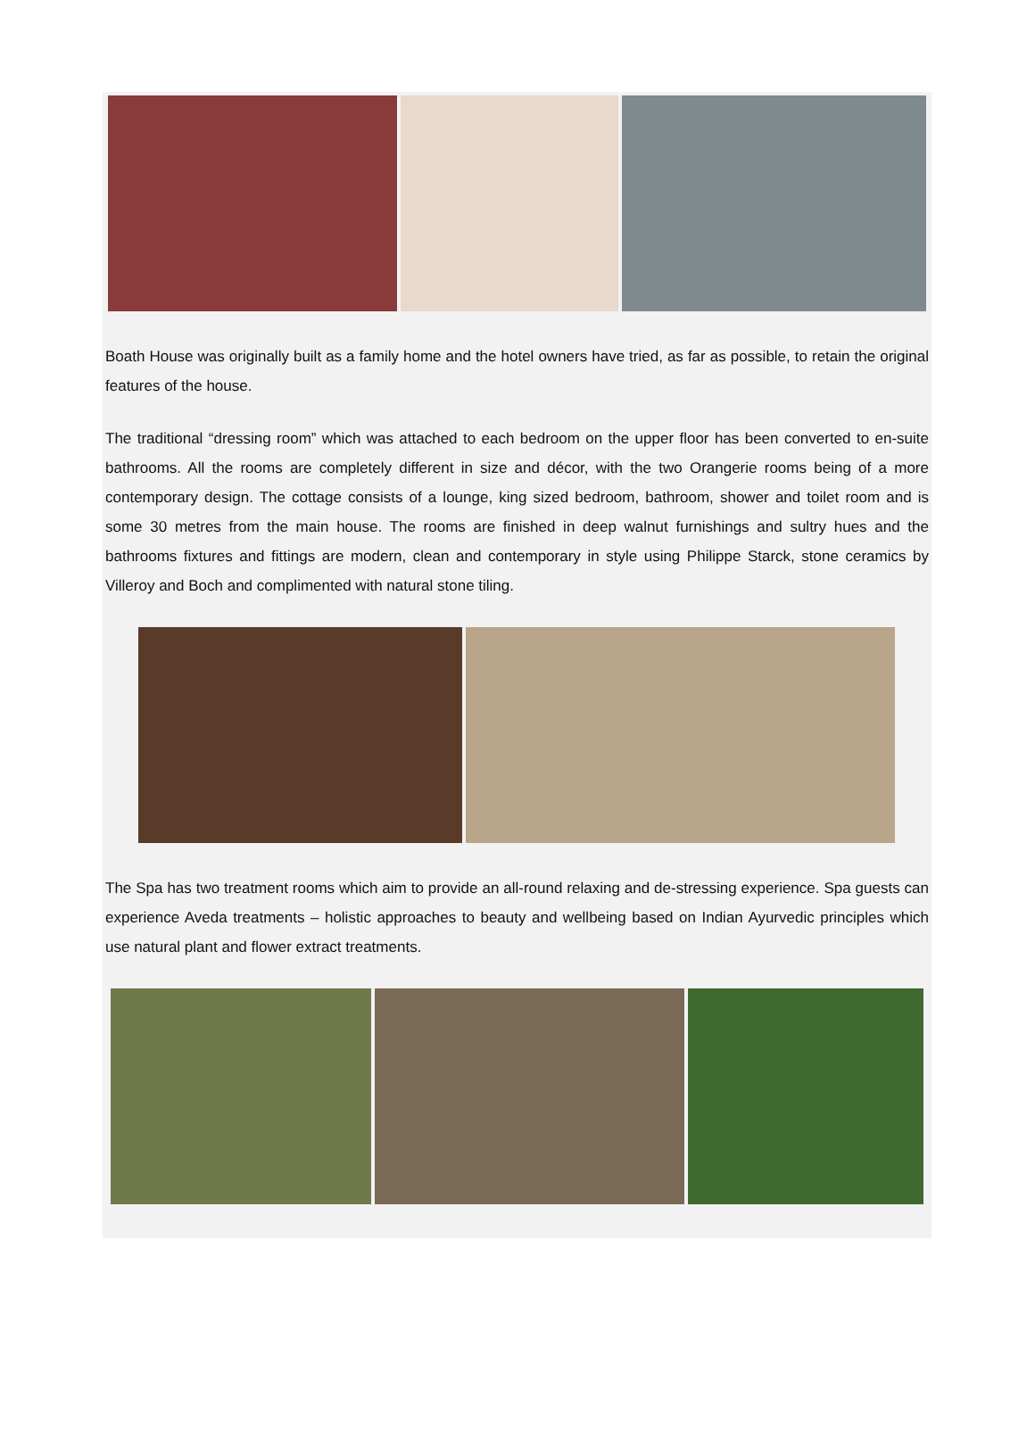Boath House was originally built as a family home and the hotel owners have tried, as far as possible, to retain the original features of the house.
The traditional “dressing room” which was attached to each bedroom on the upper floor has been converted to en-suite bathrooms. All the rooms are completely different in size and décor, with the two Orangerie rooms being of a more contemporary design. The cottage consists of a lounge, king sized bedroom, bathroom, shower and toilet room and is some 30 metres from the main house. The rooms are finished in deep walnut furnishings and sultry hues and the bathrooms fixtures and fittings are modern, clean and contemporary in style using Philippe Starck, stone ceramics by Villeroy and Boch and complimented with natural stone tiling.
The Spa has two treatment rooms which aim to provide an all-round relaxing and de-stressing experience. Spa guests can experience Aveda treatments – holistic approaches to beauty and wellbeing based on Indian Ayurvedic principles which use natural plant and flower extract treatments.